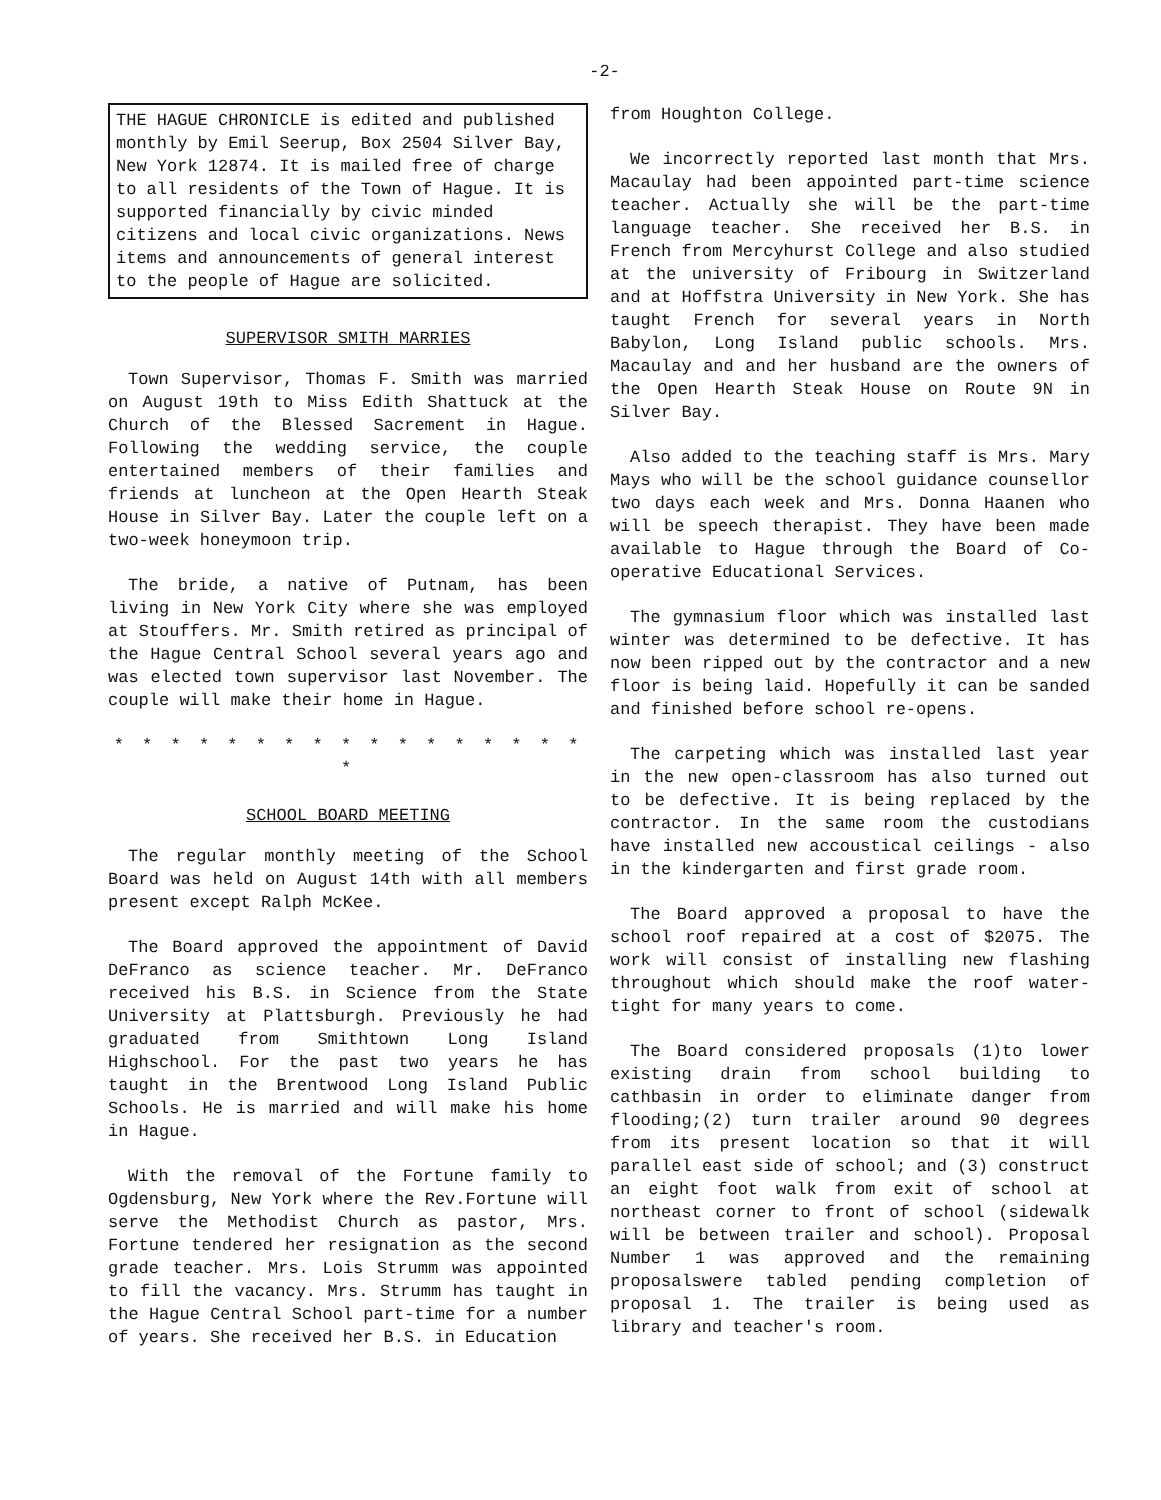-2-
THE HAGUE CHRONICLE is edited and published monthly by Emil Seerup, Box 2504 Silver Bay, New York 12874. It is mailed free of charge to all residents of the Town of Hague. It is supported financially by civic minded citizens and local civic organizations. News items and announcements of general interest to the people of Hague are solicited.
SUPERVISOR SMITH MARRIES
Town Supervisor, Thomas F. Smith was married on August 19th to Miss Edith Shattuck at the Church of the Blessed Sacrement in Hague. Following the wedding service, the couple entertained members of their families and friends at luncheon at the Open Hearth Steak House in Silver Bay. Later the couple left on a two-week honeymoon trip.
The bride, a native of Putnam, has been living in New York City where she was employed at Stouffers. Mr. Smith retired as principal of the Hague Central School several years ago and was elected town supervisor last November. The couple will make their home in Hague.
* * * * * * * * * * * * * * * * * *
SCHOOL BOARD MEETING
The regular monthly meeting of the School Board was held on August 14th with all members present except Ralph McKee.
The Board approved the appointment of David DeFranco as science teacher. Mr. DeFranco received his B.S. in Science from the State University at Plattsburgh. Previously he had graduated from Smithtown Long Island Highschool. For the past two years he has taught in the Brentwood Long Island Public Schools. He is married and will make his home in Hague.
With the removal of the Fortune family to Ogdensburg, New York where the Rev.Fortune will serve the Methodist Church as pastor, Mrs. Fortune tendered her resignation as the second grade teacher. Mrs. Lois Strumm was appointed to fill the vacancy. Mrs. Strumm has taught in the Hague Central School part-time for a number of years. She received her B.S. in Education
from Houghton College.
We incorrectly reported last month that Mrs. Macaulay had been appointed part-time science teacher. Actually she will be the part-time language teacher. She received her B.S. in French from Mercyhurst College and also studied at the university of Fribourg in Switzerland and at Hoffstra University in New York. She has taught French for several years in North Babylon, Long Island public schools. Mrs. Macaulay and and her husband are the owners of the Open Hearth Steak House on Route 9N in Silver Bay.
Also added to the teaching staff is Mrs. Mary Mays who will be the school guidance counsellor two days each week and Mrs. Donna Haanen who will be speech therapist. They have been made available to Hague through the Board of Co-operative Educational Services.
The gymnasium floor which was installed last winter was determined to be defective. It has now been ripped out by the contractor and a new floor is being laid. Hopefully it can be sanded and finished before school re-opens.
The carpeting which was installed last year in the new open-classroom has also turned out to be defective. It is being replaced by the contractor. In the same room the custodians have installed new accoustical ceilings - also in the kindergarten and first grade room.
The Board approved a proposal to have the school roof repaired at a cost of $2075. The work will consist of installing new flashing throughout which should make the roof water-tight for many years to come.
The Board considered proposals (1)to lower existing drain from school building to cathbasin in order to eliminate danger from flooding;(2) turn trailer around 90 degrees from its present location so that it will parallel east side of school; and (3) construct an eight foot walk from exit of school at northeast corner to front of school (sidewalk will be between trailer and school). Proposal Number 1 was approved and the remaining proposalswere tabled pending completion of proposal 1. The trailer is being used as library and teacher's room.